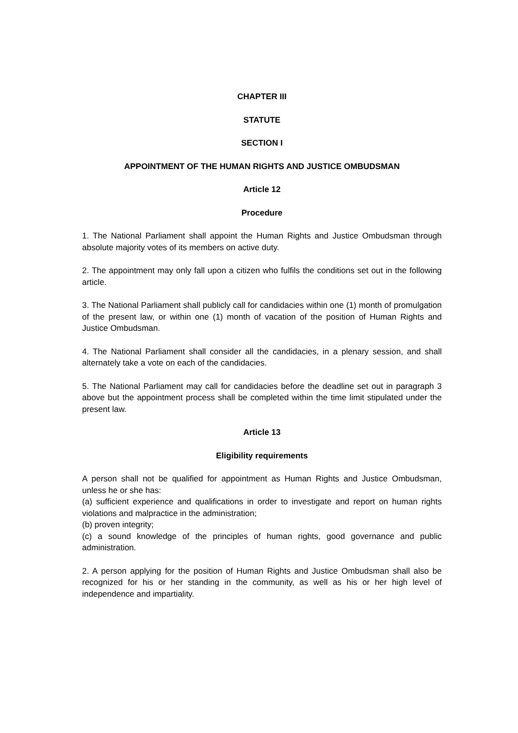CHAPTER III
STATUTE
SECTION I
APPOINTMENT OF THE HUMAN RIGHTS AND JUSTICE OMBUDSMAN
Article 12
Procedure
1. The National Parliament shall appoint the Human Rights and Justice Ombudsman through absolute majority votes of its members on active duty.
2. The appointment may only fall upon a citizen who fulfils the conditions set out in the following article.
3. The National Parliament shall publicly call for candidacies within one (1) month of promulgation of the present law, or within one (1) month of vacation of the position of Human Rights and Justice Ombudsman.
4. The National Parliament shall consider all the candidacies, in a plenary session, and shall alternately take a vote on each of the candidacies.
5. The National Parliament may call for candidacies before the deadline set out in paragraph 3 above but the appointment process shall be completed within the time limit stipulated under the present law.
Article 13
Eligibility requirements
A person shall not be qualified for appointment as Human Rights and Justice Ombudsman, unless he or she has:
(a) sufficient experience and qualifications in order to investigate and report on human rights violations and malpractice in the administration;
(b) proven integrity;
(c) a sound knowledge of the principles of human rights, good governance and public administration.
2. A person applying for the position of Human Rights and Justice Ombudsman shall also be recognized for his or her standing in the community, as well as his or her high level of independence and impartiality.